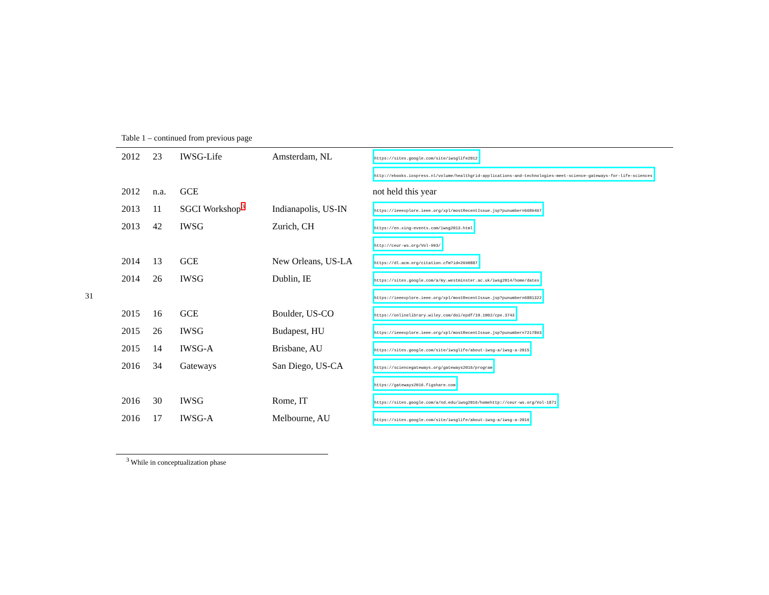31
Table 1 – continued from previous page
| 2012 | 23 | IWSG-Life | Amsterdam, NL | https://sites.google.com/site/iwsglife2012 |
| | | | | http://ebooks.iospress.nl/volume/healthgrid-applications-and-technologies-meet-science-gateways-for-life-sciences |
| 2012 | n.a. | GCE | | not held this year |
| 2013 | 11 | SGCI Workshop<sup>3</sup> | Indianapolis, US-IN | https://ieeexplore.ieee.org/xpl/mostRecentIssue.jsp?punumber=6689497 |
| 2013 | 42 | IWSG | Zurich, CH | https://en.xing-events.com/iwsg2013.html |
| | | | | http://ceur-ws.org/Vol-993/ |
| 2014 | 13 | GCE | New Orleans, US-LA | https://dl.acm.org/citation.cfm?id=2690887 |
| 2014 | 26 | IWSG | Dublin, IE | https://sites.google.com/a/my.westminster.ac.uk/iwsg2014/home/dates |
| | | | | https://ieeexplore.ieee.org/xpl/mostRecentIssue.jsp?punumber=6881322 |
| 2015 | 16 | GCE | Boulder, US-CO | https://onlinelibrary.wiley.com/doi/epdf/10.1002/cpe.3743 |
| 2015 | 26 | IWSG | Budapest, HU | https://ieeexplore.ieee.org/xpl/mostRecentIssue.jsp?punumber=7217893 |
| 2015 | 14 | IWSG-A | Brisbane, AU | https://sites.google.com/site/iwsglife/about-iwsg-a/iwsg-a-2015 |
| 2016 | 34 | Gateways | San Diego, US-CA | https://sciencegateways.org/gateways2016/program |
| | | | | https://gateways2016.figshare.com |
| 2016 | 30 | IWSG | Rome, IT | https://sites.google.com/a/nd.edu/iwsg2016/homehttp://ceur-ws.org/Vol-1871 |
| 2016 | 17 | IWSG-A | Melbourne, AU | https://sites.google.com/site/iwsglife/about-iwsg-a/iwsg-a-2016 |
<sup>3</sup> While in conceptualization phase